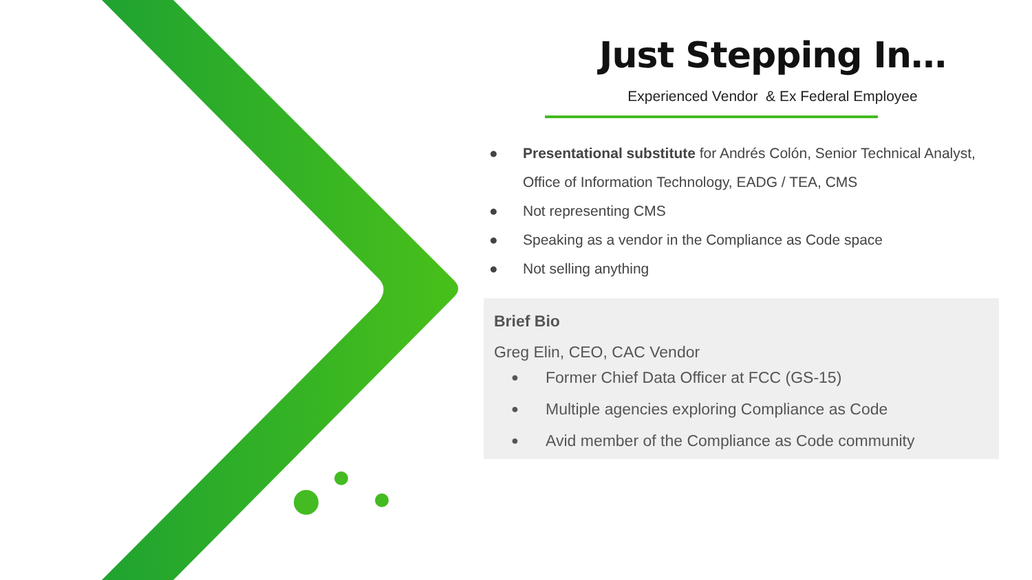Just Stepping In…
Experienced Vendor & Ex Federal Employee
● Presentational substitute for Andrés Colón, Senior Technical Analyst, Office of Information Technology, EADG / TEA, CMS
● Not representing CMS
● Speaking as a vendor in the Compliance as Code space
● Not selling anything
Brief Bio
Greg Elin, CEO, CAC Vendor
● Former Chief Data Officer at FCC (GS-15)
● Multiple agencies exploring Compliance as Code
● Avid member of the Compliance as Code community